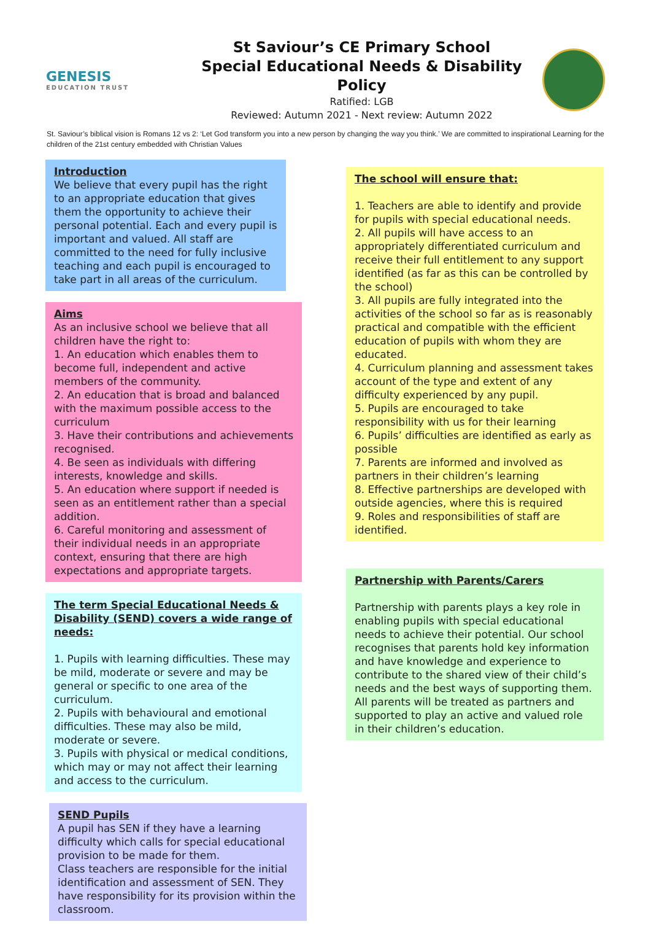GENESIS
EDUCATION TRUST
St Saviour’s CE Primary School
Special Educational Needs & Disability
Policy
Ratified: LGB
Reviewed: Autumn 2021 - Next review: Autumn 2022
St. Saviour’s biblical vision is Romans 12 vs 2: ‘Let God transform you into a new person by changing the way you think.’ We are committed to inspirational Learning for the children of the 21st century embedded with Christian Values
Introduction
We believe that every pupil has the right to an appropriate education that gives them the opportunity to achieve their personal potential. Each and every pupil is important and valued. All staff are committed to the need for fully inclusive teaching and each pupil is encouraged to take part in all areas of the curriculum.
Aims
As an inclusive school we believe that all children have the right to:
1. An education which enables them to become full, independent and active members of the community.
2. An education that is broad and balanced with the maximum possible access to the curriculum
3. Have their contributions and achievements recognised.
4. Be seen as individuals with differing interests, knowledge and skills.
5. An education where support if needed is seen as an entitlement rather than a special addition.
6. Careful monitoring and assessment of their individual needs in an appropriate context, ensuring that there are high expectations and appropriate targets.
The term Special Educational Needs & Disability (SEND) covers a wide range of needs:
1. Pupils with learning difficulties. These may be mild, moderate or severe and may be general or specific to one area of the curriculum.
2. Pupils with behavioural and emotional difficulties. These may also be mild, moderate or severe.
3. Pupils with physical or medical conditions, which may or may not affect their learning and access to the curriculum.
SEND Pupils
A pupil has SEN if they have a learning difficulty which calls for special educational provision to be made for them.
Class teachers are responsible for the initial identification and assessment of SEN. They have responsibility for its provision within the classroom.
The school will ensure that:
1. Teachers are able to identify and provide for pupils with special educational needs.
2. All pupils will have access to an appropriately differentiated curriculum and receive their full entitlement to any support identified (as far as this can be controlled by the school)
3. All pupils are fully integrated into the activities of the school so far as is reasonably practical and compatible with the efficient education of pupils with whom they are educated.
4. Curriculum planning and assessment takes account of the type and extent of any difficulty experienced by any pupil.
5. Pupils are encouraged to take responsibility with us for their learning
6. Pupils’ difficulties are identified as early as possible
7. Parents are informed and involved as partners in their children’s learning
8. Effective partnerships are developed with outside agencies, where this is required
9. Roles and responsibilities of staff are identified.
Partnership with Parents/Carers
Partnership with parents plays a key role in enabling pupils with special educational needs to achieve their potential. Our school recognises that parents hold key information and have knowledge and experience to contribute to the shared view of their child’s needs and the best ways of supporting them. All parents will be treated as partners and supported to play an active and valued role in their children’s education.